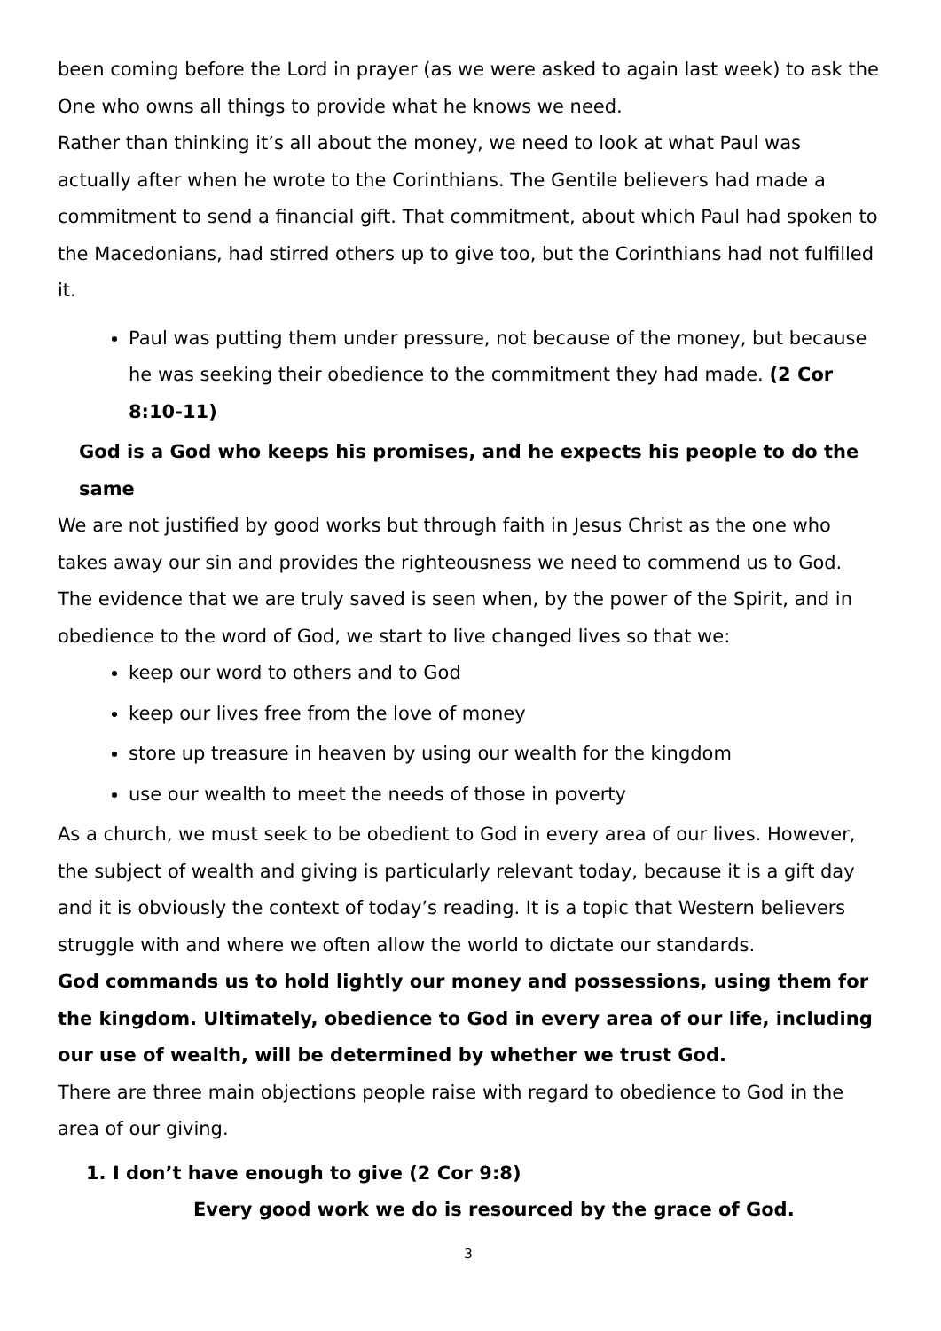been coming before the Lord in prayer (as we were asked to again last week) to ask the One who owns all things to provide what he knows we need.
Rather than thinking it’s all about the money, we need to look at what Paul was actually after when he wrote to the Corinthians. The Gentile believers had made a commitment to send a financial gift. That commitment, about which Paul had spoken to the Macedonians, had stirred others up to give too, but the Corinthians had not fulfilled it.
Paul was putting them under pressure, not because of the money, but because he was seeking their obedience to the commitment they had made. (2 Cor 8:10-11)
God is a God who keeps his promises, and he expects his people to do the same
We are not justified by good works but through faith in Jesus Christ as the one who takes away our sin and provides the righteousness we need to commend us to God. The evidence that we are truly saved is seen when, by the power of the Spirit, and in obedience to the word of God, we start to live changed lives so that we:
keep our word to others and to God
keep our lives free from the love of money
store up treasure in heaven by using our wealth for the kingdom
use our wealth to meet the needs of those in poverty
As a church, we must seek to be obedient to God in every area of our lives. However, the subject of wealth and giving is particularly relevant today, because it is a gift day and it is obviously the context of today’s reading. It is a topic that Western believers struggle with and where we often allow the world to dictate our standards.
God commands us to hold lightly our money and possessions, using them for the kingdom. Ultimately, obedience to God in every area of our life, including our use of wealth, will be determined by whether we trust God.
There are three main objections people raise with regard to obedience to God in the area of our giving.
1. I don’t have enough to give (2 Cor 9:8)
Every good work we do is resourced by the grace of God.
3